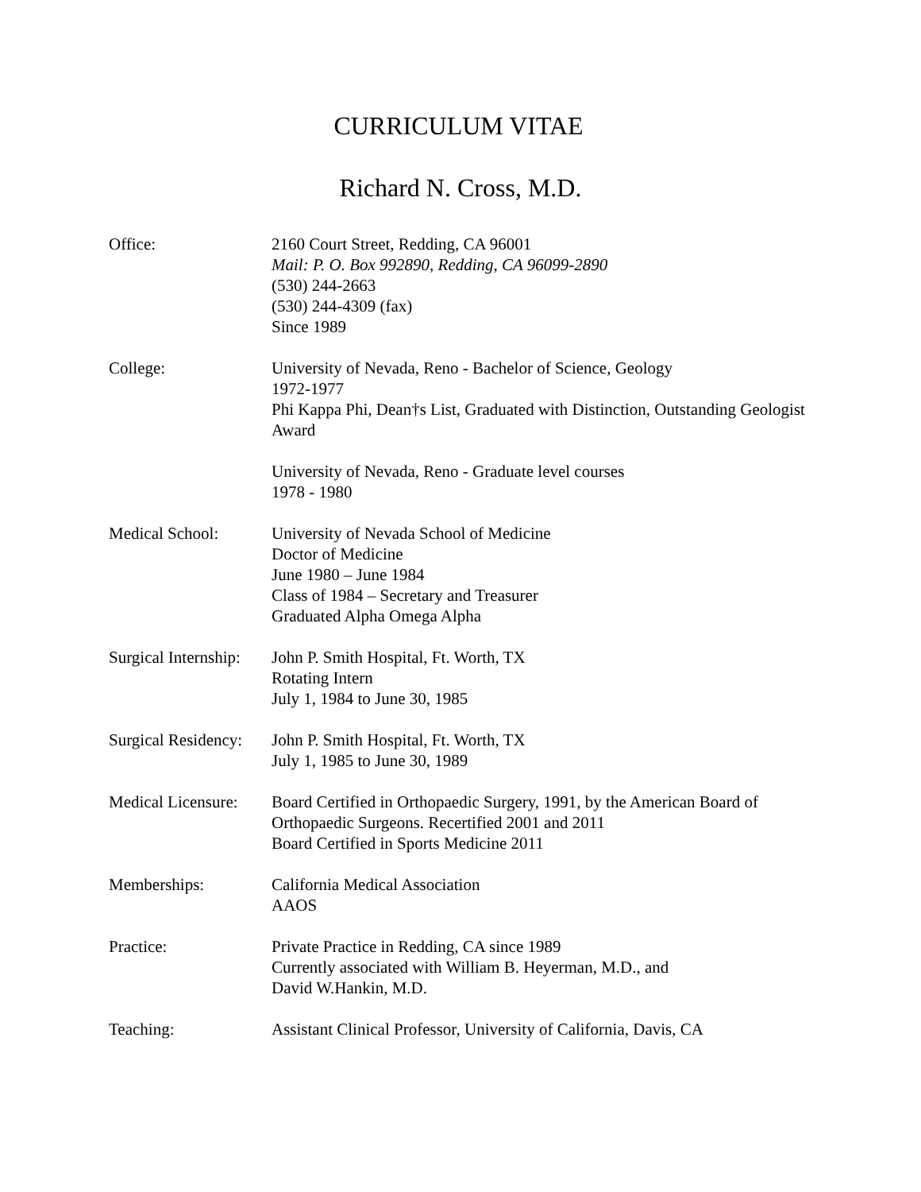CURRICULUM VITAE
Richard N. Cross, M.D.
Office: 2160 Court Street, Redding, CA 96001
Mail: P. O. Box 992890, Redding, CA 96099-2890
(530) 244-2663
(530) 244-4309 (fax)
Since 1989
College: University of Nevada, Reno - Bachelor of Science, Geology
1972-1977
Phi Kappa Phi, Dean†s List, Graduated with Distinction, Outstanding Geologist Award
University of Nevada, Reno - Graduate level courses
1978 - 1980
Medical School: University of Nevada School of Medicine
Doctor of Medicine
June 1980 – June 1984
Class of 1984 – Secretary and Treasurer
Graduated Alpha Omega Alpha
Surgical Internship:
John P. Smith Hospital, Ft. Worth, TX
Rotating Intern
July 1, 1984 to June 30, 1985
Surgical Residency:
John P. Smith Hospital, Ft. Worth, TX
July 1, 1985 to June 30, 1989
Medical Licensure:
Board Certified in Orthopaedic Surgery, 1991, by the American Board of Orthopaedic Surgeons. Recertified 2001 and 2011
Board Certified in Sports Medicine 2011
Memberships: California Medical Association
AAOS
Practice: Private Practice in Redding, CA since 1989
Currently associated with William B. Heyerman, M.D., and
David W.Hankin, M.D.
Teaching: Assistant Clinical Professor, University of California, Davis, CA